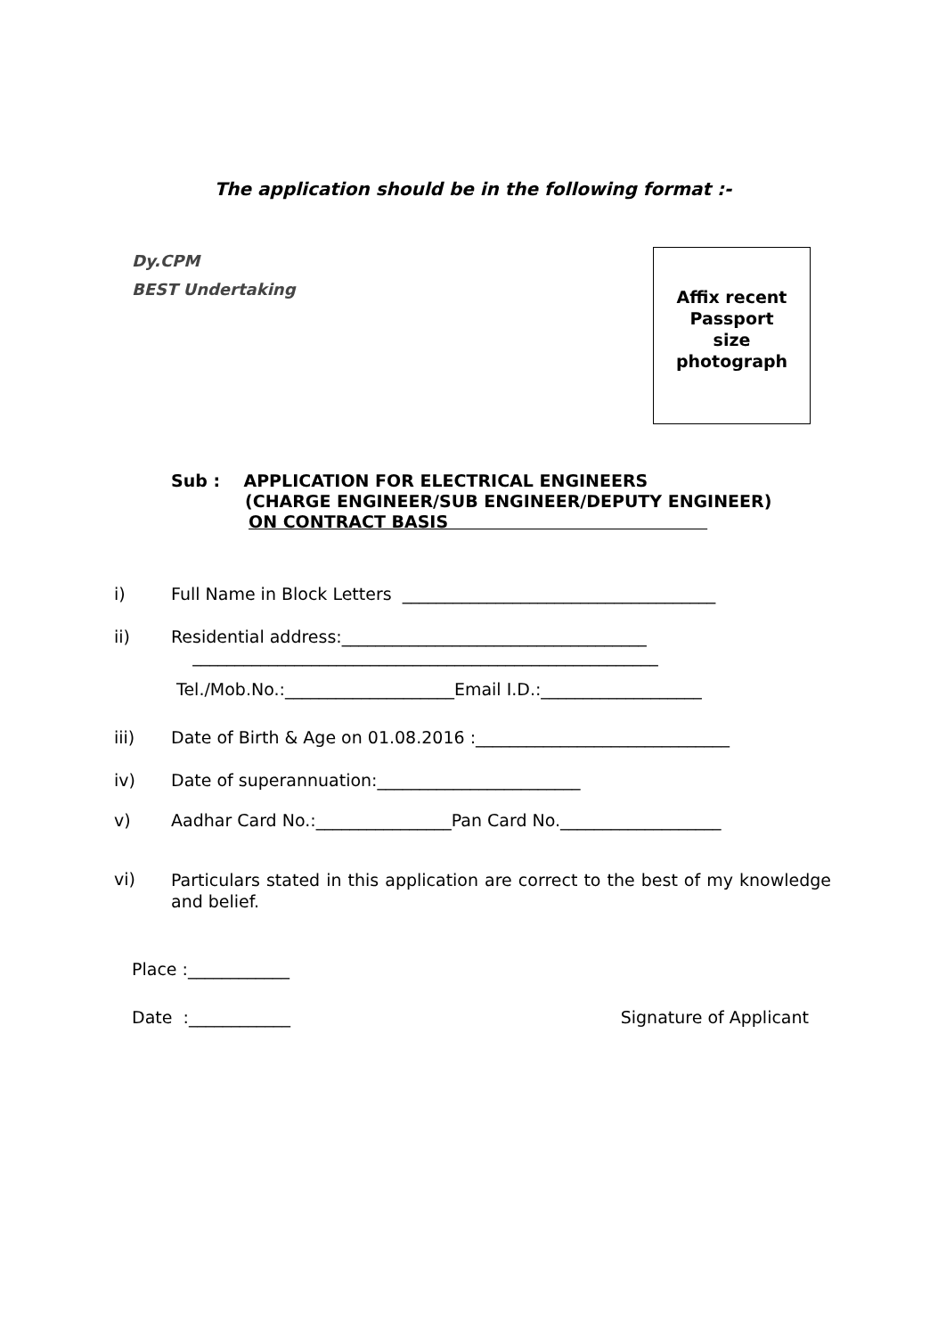The application should be in the following format :-
Dy.CPM
BEST Undertaking
Affix recent
Passport
size
photograph
Sub : APPLICATION FOR ELECTRICAL ENGINEERS
(CHARGE ENGINEER/SUB ENGINEER/DEPUTY ENGINEER)
ON CONTRACT BASIS
i) Full Name in Block Letters _____________________________________
ii) Residential address:____________________________________
_______________________________________________________
Tel./Mob.No.:____________________Email I.D.:___________________
iii) Date of Birth & Age on 01.08.2016 :______________________________
iv) Date of superannuation:________________________
v) Aadhar Card No.:________________Pan Card No.___________________
vi)
Particulars stated in this application are correct to the best of my knowledge and belief.
Place :____________
Date :____________ Signature of Applicant